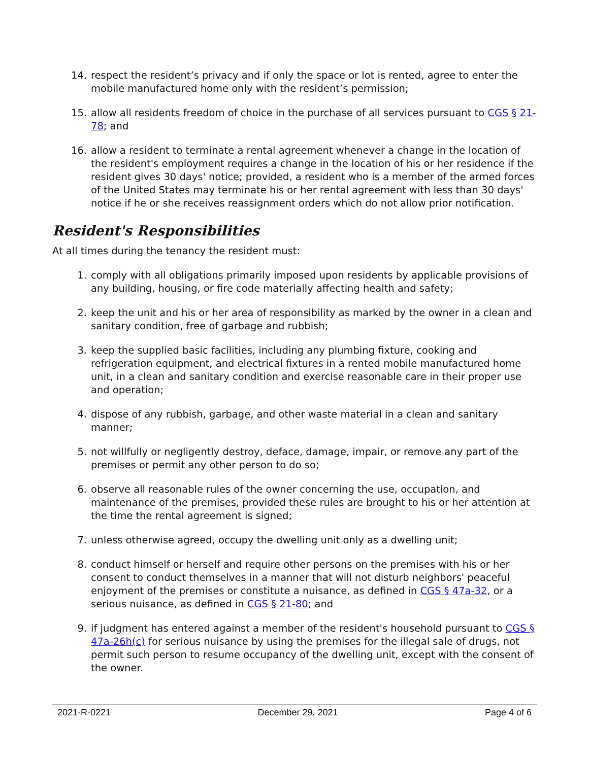14. respect the resident’s privacy and if only the space or lot is rented, agree to enter the mobile manufactured home only with the resident’s permission;
15. allow all residents freedom of choice in the purchase of all services pursuant to CGS § 21-78; and
16. allow a resident to terminate a rental agreement whenever a change in the location of the resident's employment requires a change in the location of his or her residence if the resident gives 30 days' notice; provided, a resident who is a member of the armed forces of the United States may terminate his or her rental agreement with less than 30 days' notice if he or she receives reassignment orders which do not allow prior notification.
Resident's Responsibilities
At all times during the tenancy the resident must:
1. comply with all obligations primarily imposed upon residents by applicable provisions of any building, housing, or fire code materially affecting health and safety;
2. keep the unit and his or her area of responsibility as marked by the owner in a clean and sanitary condition, free of garbage and rubbish;
3. keep the supplied basic facilities, including any plumbing fixture, cooking and refrigeration equipment, and electrical fixtures in a rented mobile manufactured home unit, in a clean and sanitary condition and exercise reasonable care in their proper use and operation;
4. dispose of any rubbish, garbage, and other waste material in a clean and sanitary manner;
5. not willfully or negligently destroy, deface, damage, impair, or remove any part of the premises or permit any other person to do so;
6. observe all reasonable rules of the owner concerning the use, occupation, and maintenance of the premises, provided these rules are brought to his or her attention at the time the rental agreement is signed;
7. unless otherwise agreed, occupy the dwelling unit only as a dwelling unit;
8. conduct himself or herself and require other persons on the premises with his or her consent to conduct themselves in a manner that will not disturb neighbors' peaceful enjoyment of the premises or constitute a nuisance, as defined in CGS § 47a-32, or a serious nuisance, as defined in CGS § 21-80; and
9. if judgment has entered against a member of the resident's household pursuant to CGS § 47a-26h(c) for serious nuisance by using the premises for the illegal sale of drugs, not permit such person to resume occupancy of the dwelling unit, except with the consent of the owner.
2021-R-0221 December 29, 2021 Page 4 of 6